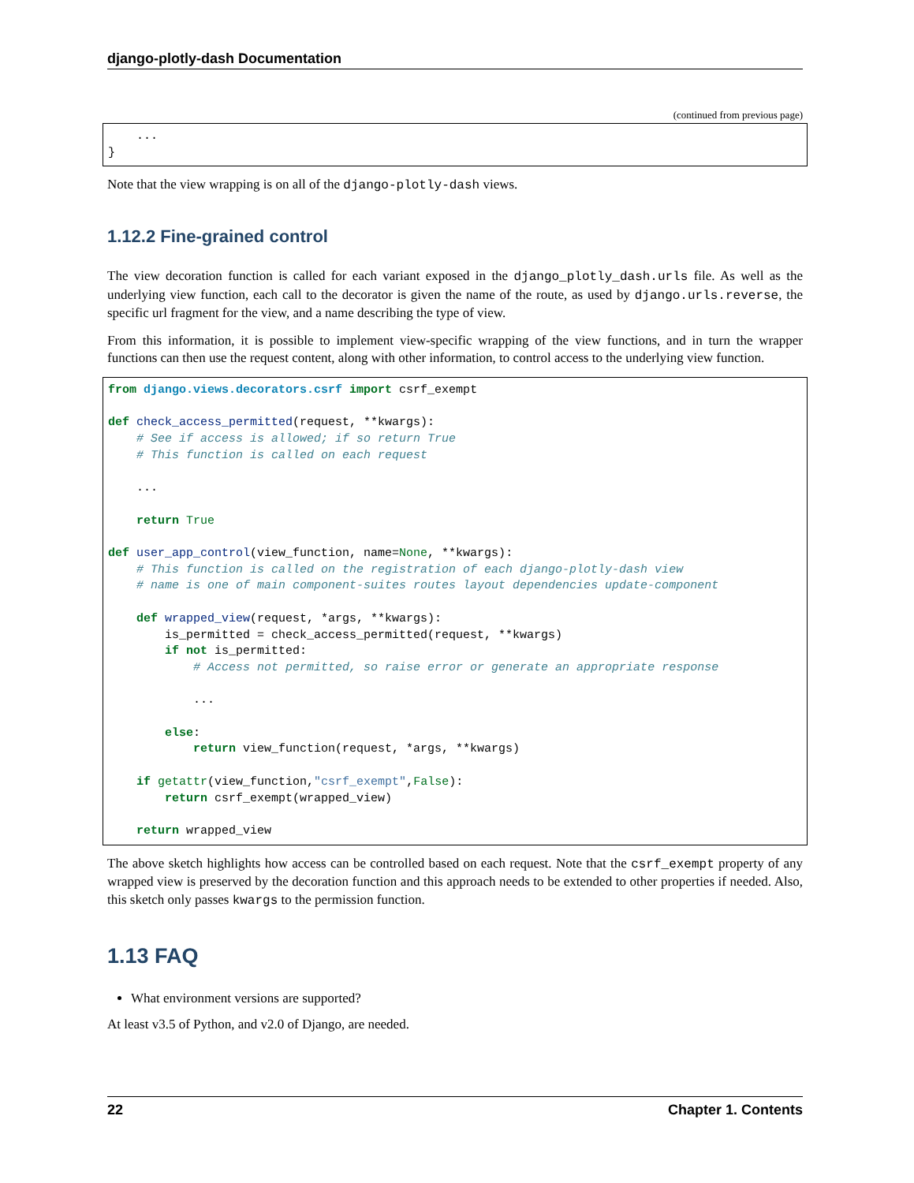django-plotly-dash Documentation
(continued from previous page)
    ...
}
Note that the view wrapping is on all of the django-plotly-dash views.
1.12.2 Fine-grained control
The view decoration function is called for each variant exposed in the django_plotly_dash.urls file. As well as the underlying view function, each call to the decorator is given the name of the route, as used by django.urls.reverse, the specific url fragment for the view, and a name describing the type of view.
From this information, it is possible to implement view-specific wrapping of the view functions, and in turn the wrapper functions can then use the request content, along with other information, to control access to the underlying view function.
from django.views.decorators.csrf import csrf_exempt

def check_access_permitted(request, **kwargs):
    # See if access is allowed; if so return True
    # This function is called on each request

    ...

    return True

def user_app_control(view_function, name=None, **kwargs):
    # This function is called on the registration of each django-plotly-dash view
    # name is one of main component-suites routes layout dependencies update-component

    def wrapped_view(request, *args, **kwargs):
        is_permitted = check_access_permitted(request, **kwargs)
        if not is_permitted:
            # Access not permitted, so raise error or generate an appropriate response

            ...

        else:
            return view_function(request, *args, **kwargs)

    if getattr(view_function,"csrf_exempt",False):
        return csrf_exempt(wrapped_view)

    return wrapped_view
The above sketch highlights how access can be controlled based on each request. Note that the csrf_exempt property of any wrapped view is preserved by the decoration function and this approach needs to be extended to other properties if needed. Also, this sketch only passes kwargs to the permission function.
1.13 FAQ
What environment versions are supported?
At least v3.5 of Python, and v2.0 of Django, are needed.
22 Chapter 1. Contents